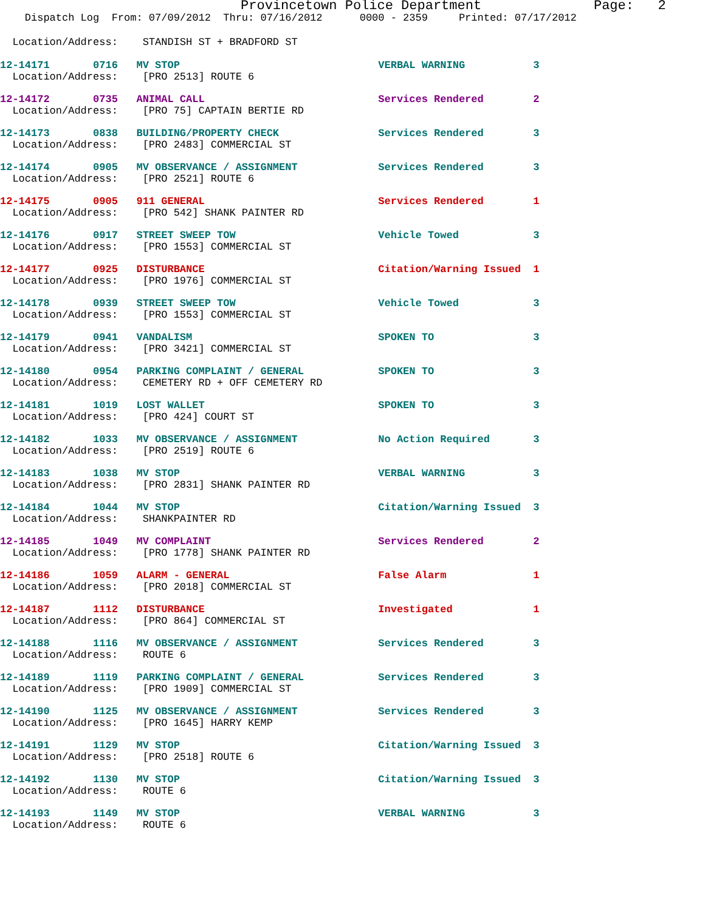Provincetown Police Department Page: 2
Dispatch Log From: 07/09/2012 Thru: 07/16/2012 0000 - 2359 Printed: 07/17/2012
Location/Address: STANDISH ST + BRADFORD ST
12-14171 0716 MV STOP VERBAL WARNING 3 Location/Address: [PRO 2513] ROUTE 6
12-14172 0735 ANIMAL CALL Services Rendered 2 Location/Address: [PRO 75] CAPTAIN BERTIE RD
12-14173 0838 BUILDING/PROPERTY CHECK Services Rendered 3 Location/Address: [PRO 2483] COMMERCIAL ST
12-14174 0905 MV OBSERVANCE / ASSIGNMENT Services Rendered 3 Location/Address: [PRO 2521] ROUTE 6
12-14175 0905 911 GENERAL Services Rendered 1 Location/Address: [PRO 542] SHANK PAINTER RD
12-14176 0917 STREET SWEEP TOW Vehicle Towed 3 Location/Address: [PRO 1553] COMMERCIAL ST
12-14177 0925 DISTURBANCE Citation/Warning Issued 1 Location/Address: [PRO 1976] COMMERCIAL ST
12-14178 0939 STREET SWEEP TOW Vehicle Towed 3 Location/Address: [PRO 1553] COMMERCIAL ST
12-14179 0941 VANDALISM SPOKEN TO 3 Location/Address: [PRO 3421] COMMERCIAL ST
12-14180 0954 PARKING COMPLAINT / GENERAL SPOKEN TO 3 Location/Address: CEMETERY RD + OFF CEMETERY RD
12-14181 1019 LOST WALLET SPOKEN TO 3 Location/Address: [PRO 424] COURT ST
12-14182 1033 MV OBSERVANCE / ASSIGNMENT No Action Required 3 Location/Address: [PRO 2519] ROUTE 6
12-14183 1038 MV STOP VERBAL WARNING 3 Location/Address: [PRO 2831] SHANK PAINTER RD
12-14184 1044 MV STOP Citation/Warning Issued 3 Location/Address: SHANKPAINTER RD
12-14185 1049 MV COMPLAINT Services Rendered 2 Location/Address: [PRO 1778] SHANK PAINTER RD
12-14186 1059 ALARM - GENERAL False Alarm 1 Location/Address: [PRO 2018] COMMERCIAL ST
12-14187 1112 DISTURBANCE Investigated 1 Location/Address: [PRO 864] COMMERCIAL ST
12-14188 1116 MV OBSERVANCE / ASSIGNMENT Services Rendered 3 Location/Address: ROUTE 6
12-14189 1119 PARKING COMPLAINT / GENERAL Services Rendered 3 Location/Address: [PRO 1909] COMMERCIAL ST
12-14190 1125 MV OBSERVANCE / ASSIGNMENT Services Rendered 3 Location/Address: [PRO 1645] HARRY KEMP
12-14191 1129 MV STOP Citation/Warning Issued 3 Location/Address: [PRO 2518] ROUTE 6
12-14192 1130 MV STOP Citation/Warning Issued 3 Location/Address: ROUTE 6
12-14193 1149 MV STOP VERBAL WARNING 3 Location/Address: ROUTE 6